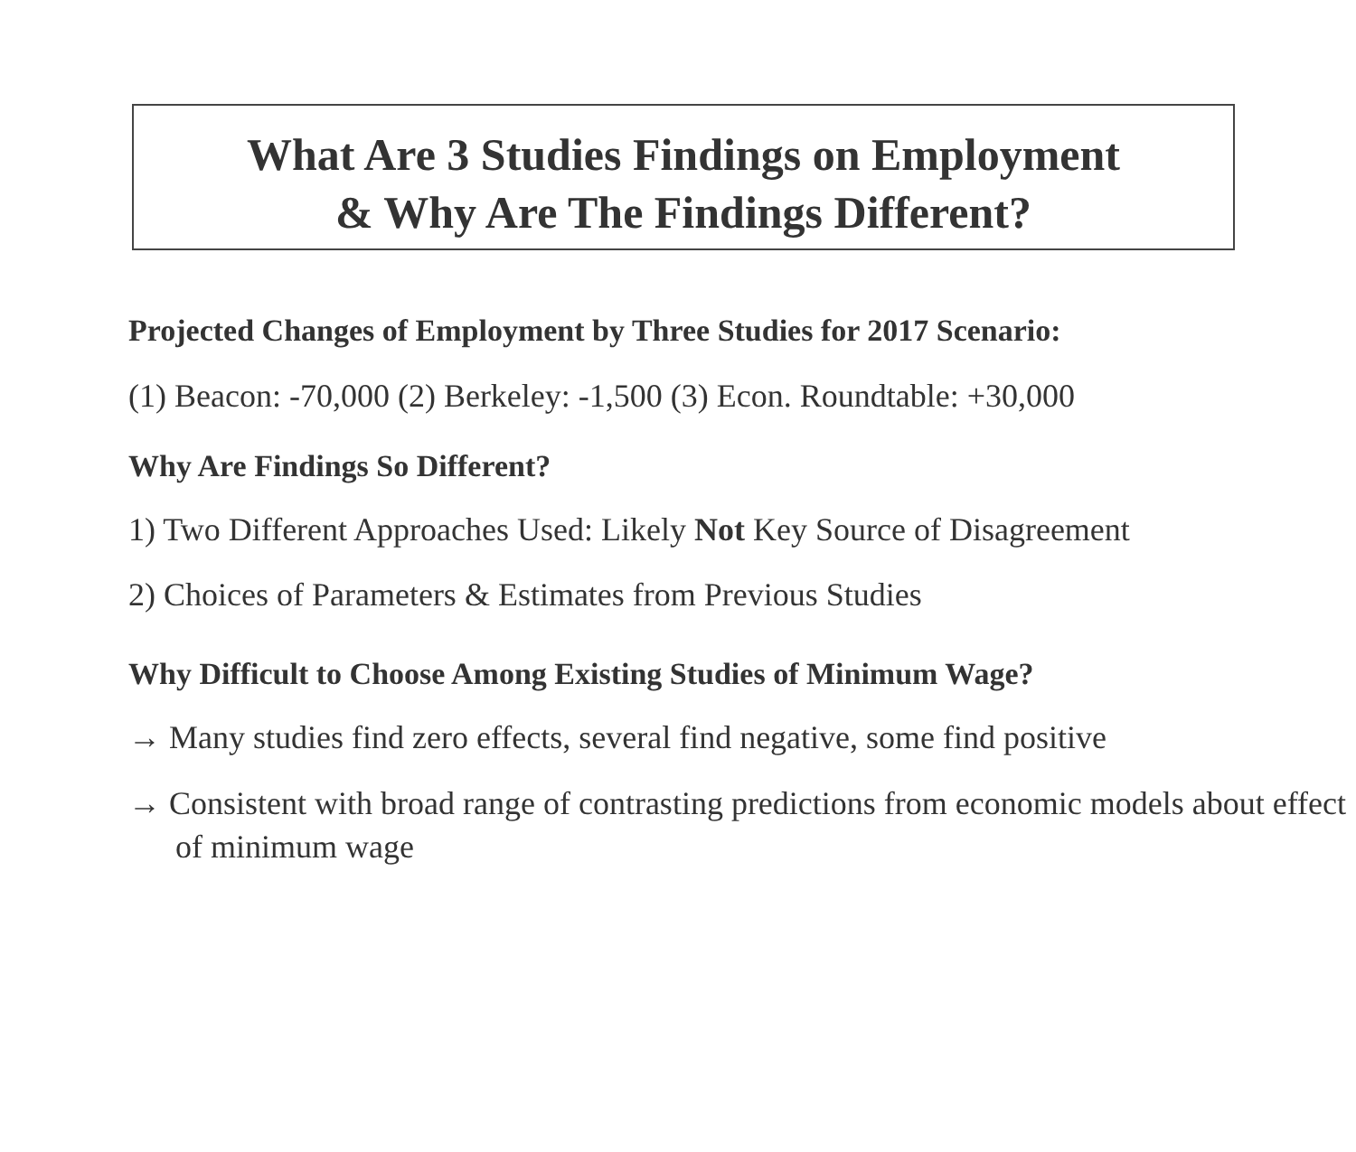What Are 3 Studies Findings on Employment
& Why Are The Findings Different?
Projected Changes of Employment by Three Studies for 2017 Scenario:
(1) Beacon: -70,000 (2) Berkeley: -1,500 (3) Econ. Roundtable: +30,000
Why Are Findings So Different?
1) Two Different Approaches Used: Likely Not Key Source of Disagreement
2) Choices of Parameters & Estimates from Previous Studies
Why Difficult to Choose Among Existing Studies of Minimum Wage?
→ Many studies find zero effects, several find negative, some find positive
→ Consistent with broad range of contrasting predictions from economic models about effect of minimum wage